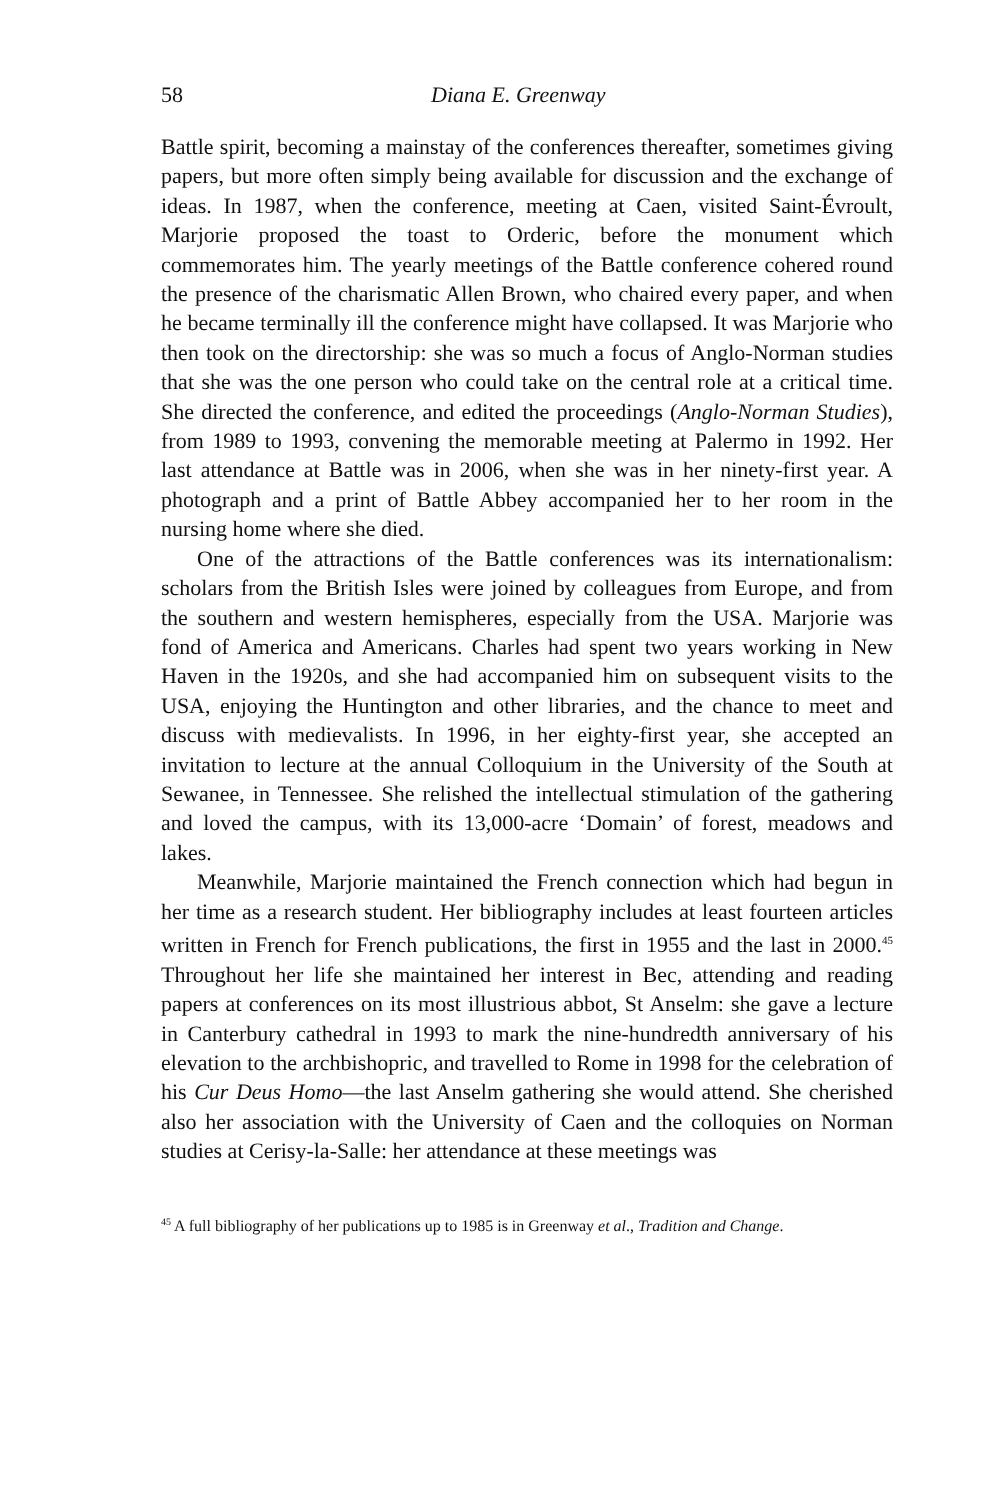58 Diana E. Greenway
Battle spirit, becoming a mainstay of the conferences thereafter, sometimes giving papers, but more often simply being available for discussion and the exchange of ideas. In 1987, when the conference, meeting at Caen, visited Saint-Évroult, Marjorie proposed the toast to Orderic, before the monument which commemorates him. The yearly meetings of the Battle conference cohered round the presence of the charismatic Allen Brown, who chaired every paper, and when he became terminally ill the conference might have collapsed. It was Marjorie who then took on the directorship: she was so much a focus of Anglo-Norman studies that she was the one person who could take on the central role at a critical time. She directed the conference, and edited the proceedings (Anglo-Norman Studies), from 1989 to 1993, convening the memorable meeting at Palermo in 1992. Her last attendance at Battle was in 2006, when she was in her ninety-first year. A photograph and a print of Battle Abbey accompanied her to her room in the nursing home where she died.
One of the attractions of the Battle conferences was its internationalism: scholars from the British Isles were joined by colleagues from Europe, and from the southern and western hemispheres, especially from the USA. Marjorie was fond of America and Americans. Charles had spent two years working in New Haven in the 1920s, and she had accompanied him on subsequent visits to the USA, enjoying the Huntington and other libraries, and the chance to meet and discuss with medievalists. In 1996, in her eighty-first year, she accepted an invitation to lecture at the annual Colloquium in the University of the South at Sewanee, in Tennessee. She relished the intellectual stimulation of the gathering and loved the campus, with its 13,000-acre ‘Domain’ of forest, meadows and lakes.
Meanwhile, Marjorie maintained the French connection which had begun in her time as a research student. Her bibliography includes at least fourteen articles written in French for French publications, the first in 1955 and the last in 2000.<sup>45</sup> Throughout her life she maintained her interest in Bec, attending and reading papers at conferences on its most illustrious abbot, St Anselm: she gave a lecture in Canterbury cathedral in 1993 to mark the nine-hundredth anniversary of his elevation to the archbishopric, and travelled to Rome in 1998 for the celebration of his Cur Deus Homo—the last Anselm gathering she would attend. She cherished also her association with the University of Caen and the colloquies on Norman studies at Cerisy-la-Salle: her attendance at these meetings was
<sup>45</sup> A full bibliography of her publications up to 1985 is in Greenway et al., Tradition and Change.